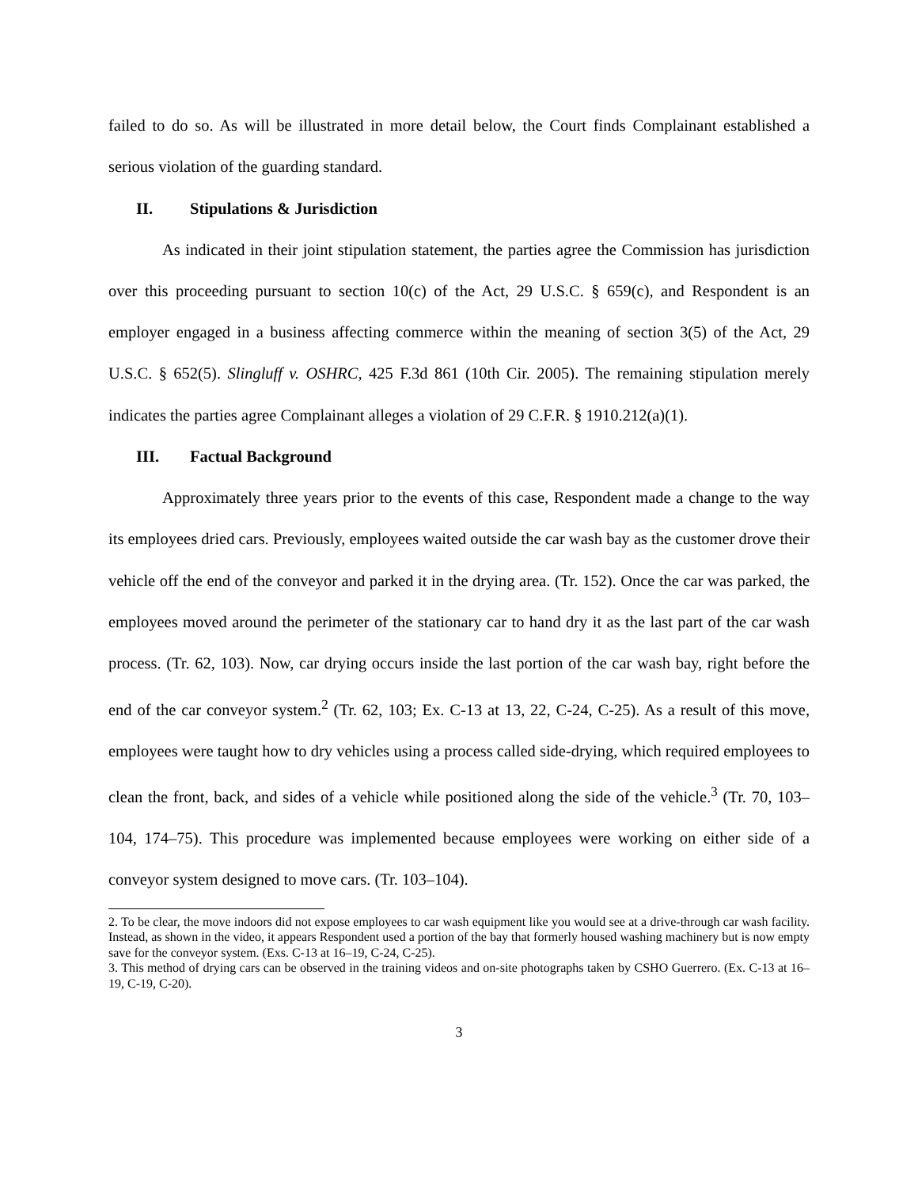failed to do so. As will be illustrated in more detail below, the Court finds Complainant established a serious violation of the guarding standard.
II. Stipulations & Jurisdiction
As indicated in their joint stipulation statement, the parties agree the Commission has jurisdiction over this proceeding pursuant to section 10(c) of the Act, 29 U.S.C. § 659(c), and Respondent is an employer engaged in a business affecting commerce within the meaning of section 3(5) of the Act, 29 U.S.C. § 652(5). Slingluff v. OSHRC, 425 F.3d 861 (10th Cir. 2005). The remaining stipulation merely indicates the parties agree Complainant alleges a violation of 29 C.F.R. § 1910.212(a)(1).
III. Factual Background
Approximately three years prior to the events of this case, Respondent made a change to the way its employees dried cars. Previously, employees waited outside the car wash bay as the customer drove their vehicle off the end of the conveyor and parked it in the drying area. (Tr. 152). Once the car was parked, the employees moved around the perimeter of the stationary car to hand dry it as the last part of the car wash process. (Tr. 62, 103). Now, car drying occurs inside the last portion of the car wash bay, right before the end of the car conveyor system.<sup>2</sup> (Tr. 62, 103; Ex. C-13 at 13, 22, C-24, C-25). As a result of this move, employees were taught how to dry vehicles using a process called side-drying, which required employees to clean the front, back, and sides of a vehicle while positioned along the side of the vehicle.<sup>3</sup> (Tr. 70, 103–104, 174–75). This procedure was implemented because employees were working on either side of a conveyor system designed to move cars. (Tr. 103–104).
2. To be clear, the move indoors did not expose employees to car wash equipment like you would see at a drive-through car wash facility. Instead, as shown in the video, it appears Respondent used a portion of the bay that formerly housed washing machinery but is now empty save for the conveyor system. (Exs. C-13 at 16–19, C-24, C-25).
3. This method of drying cars can be observed in the training videos and on-site photographs taken by CSHO Guerrero. (Ex. C-13 at 16–19, C-19, C-20).
3